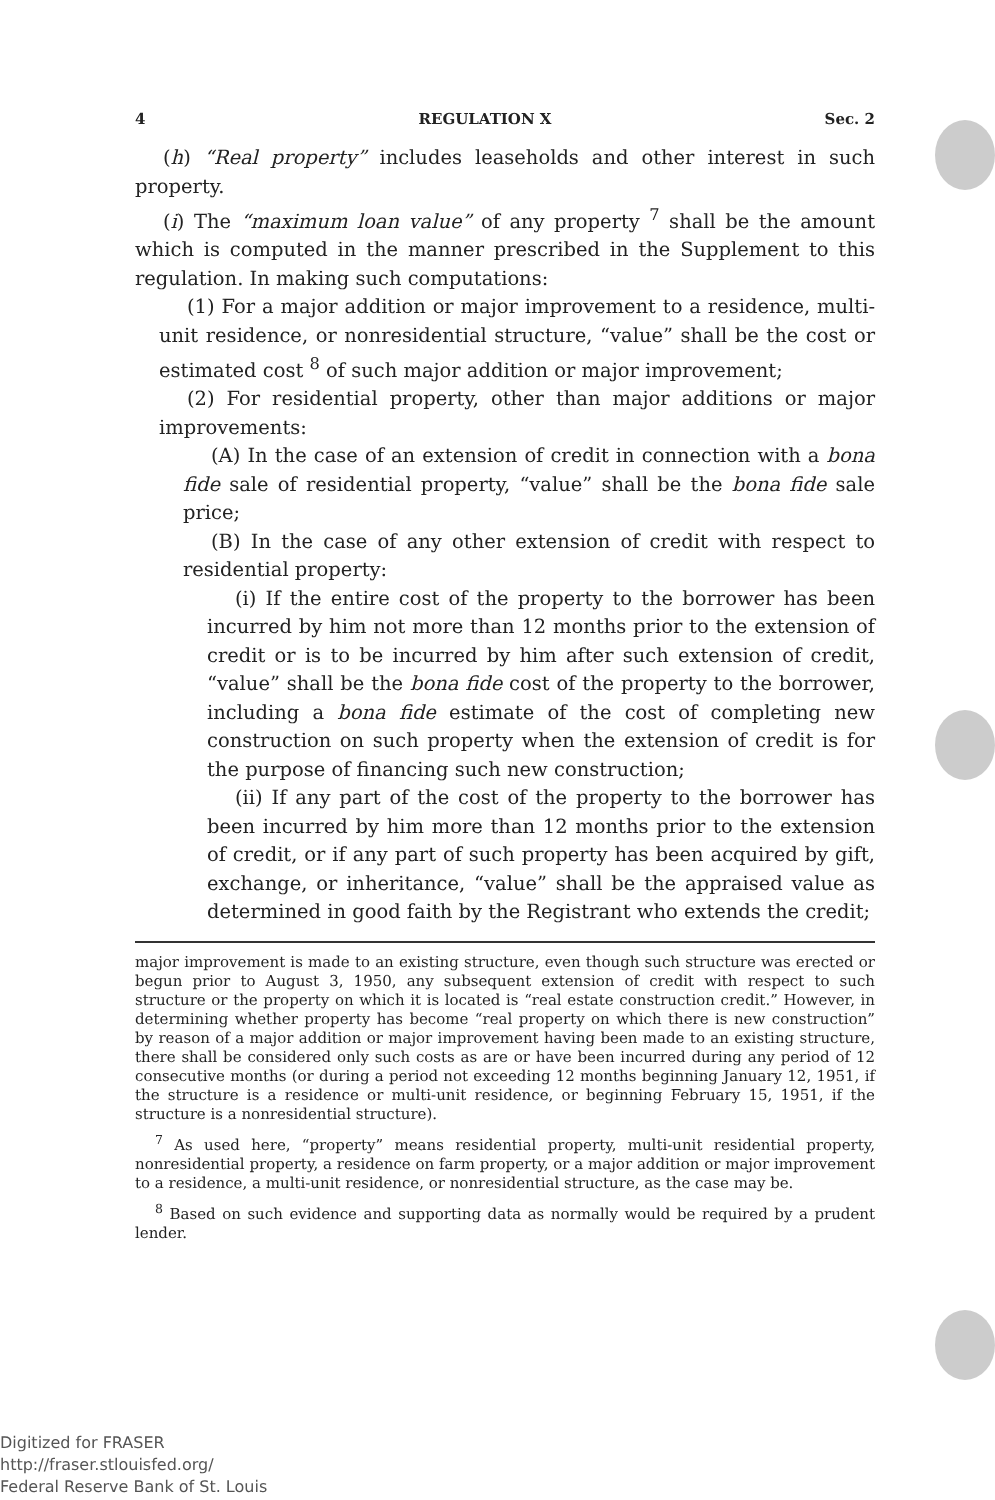4 REGULATION X Sec. 2
(h) “Real property” includes leaseholds and other interest in such property.
(i) The “maximum loan value” of any property <sup>7</sup> shall be the amount which is computed in the manner prescribed in the Supplement to this regulation. In making such computations:
(1) For a major addition or major improvement to a residence, multi-unit residence, or nonresidential structure, “value” shall be the cost or estimated cost <sup>8</sup> of such major addition or major improvement;
(2) For residential property, other than major additions or major improvements:
(A) In the case of an extension of credit in connection with a bona fide sale of residential property, “value” shall be the bona fide sale price;
(B) In the case of any other extension of credit with respect to residential property:
(i) If the entire cost of the property to the borrower has been incurred by him not more than 12 months prior to the extension of credit or is to be incurred by him after such extension of credit, “value” shall be the bona fide cost of the property to the borrower, including a bona fide estimate of the cost of completing new construction on such property when the extension of credit is for the purpose of financing such new construction;
(ii) If any part of the cost of the property to the borrower has been incurred by him more than 12 months prior to the extension of credit, or if any part of such property has been acquired by gift, exchange, or inheritance, “value” shall be the appraised value as determined in good faith by the Registrant who extends the credit;
major improvement is made to an existing structure, even though such structure was erected or begun prior to August 3, 1950, any subsequent extension of credit with respect to such structure or the property on which it is located is “real estate construction credit.” However, in determining whether property has become “real property on which there is new construction” by reason of a major addition or major improvement having been made to an existing structure, there shall be considered only such costs as are or have been incurred during any period of 12 consecutive months (or during a period not exceeding 12 months beginning January 12, 1951, if the structure is a residence or multi-unit residence, or beginning February 15, 1951, if the structure is a nonresidential structure).
<sup>7</sup> As used here, “property” means residential property, multi-unit residential property, nonresidential property, a residence on farm property, or a major addition or major improvement to a residence, a multi-unit residence, or nonresidential structure, as the case may be.
<sup>8</sup> Based on such evidence and supporting data as normally would be required by a prudent lender.
Digitized for FRASER
http://fraser.stlouisfed.org/
Federal Reserve Bank of St. Louis